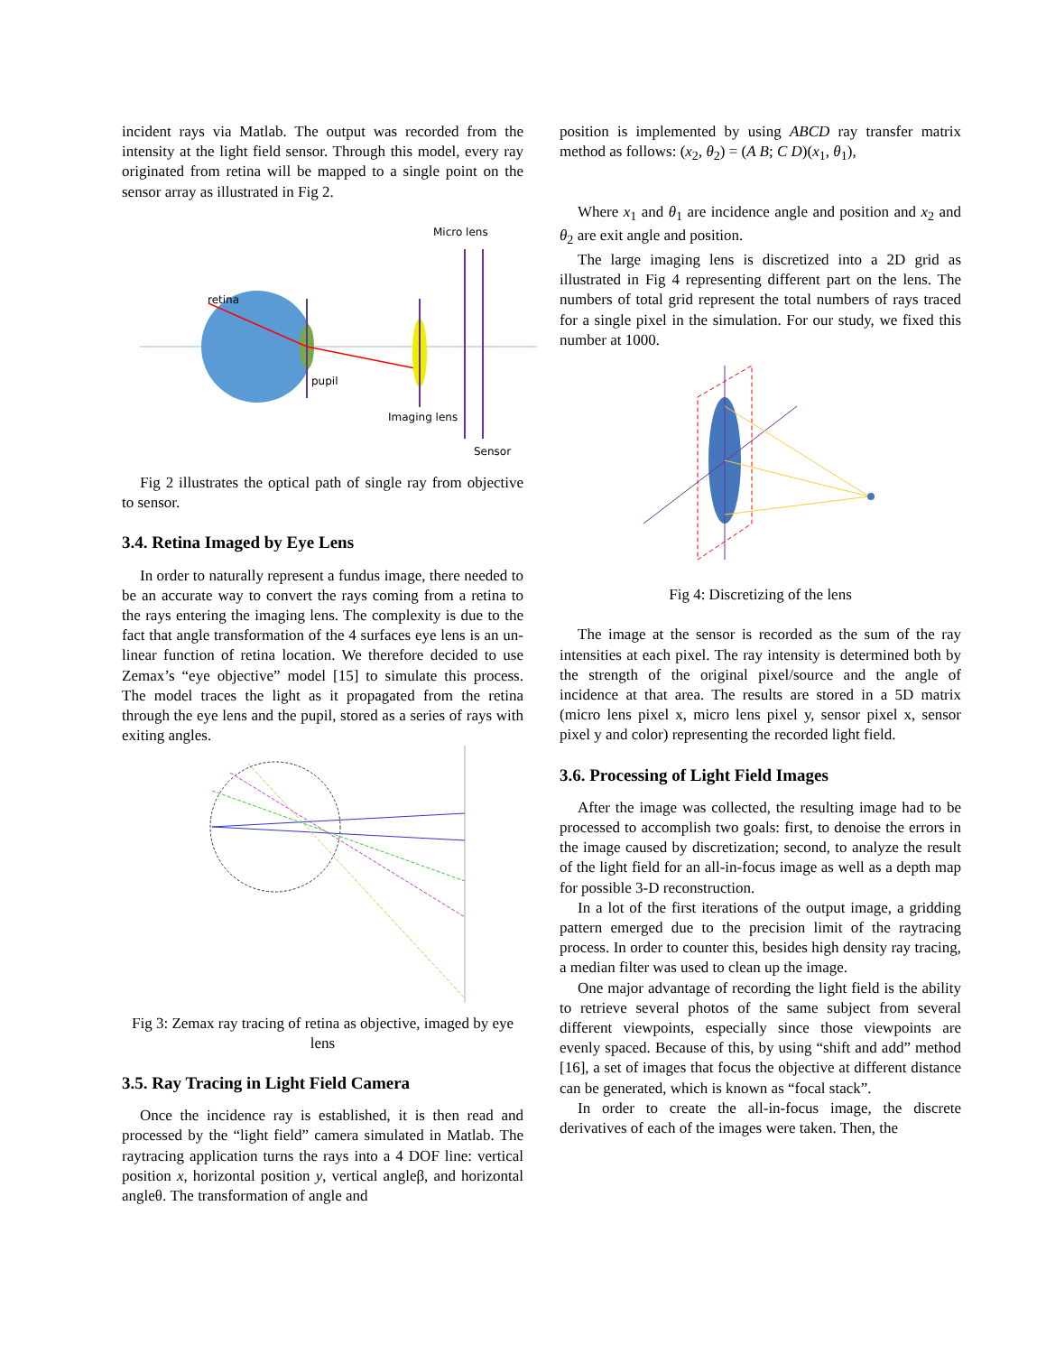incident rays via Matlab. The output was recorded from the intensity at the light field sensor. Through this model, every ray originated from retina will be mapped to a single point on the sensor array as illustrated in Fig 2.
retina
pupil
Imaging lens
Micro lens
Sensor
Fig 2 illustrates the optical path of single ray from objective to sensor.
3.4. Retina Imaged by Eye Lens
In order to naturally represent a fundus image, there needed to be an accurate way to convert the rays coming from a retina to the rays entering the imaging lens. The complexity is due to the fact that angle transformation of the 4 surfaces eye lens is an un-linear function of retina location. We therefore decided to use Zemax’s “eye objective” model [15] to simulate this process. The model traces the light as it propagated from the retina through the eye lens and the pupil, stored as a series of rays with exiting angles.
Fig 3: Zemax ray tracing of retina as objective, imaged by eye lens
3.5. Ray Tracing in Light Field Camera
Once the incidence ray is established, it is then read and processed by the “light field” camera simulated in Matlab. The raytracing application turns the rays into a 4 DOF line: vertical position x, horizontal position y, vertical angleβ, and horizontal angleθ. The transformation of angle and
position is implemented by using ABCD ray transfer matrix method as follows: (x<sub>2</sub>, θ<sub>2</sub>) = (A B; C D)(x<sub>1</sub>, θ<sub>1</sub>),
Where x<sub>1</sub> and θ<sub>1</sub> are incidence angle and position and x<sub>2</sub> and θ<sub>2</sub> are exit angle and position.
The large imaging lens is discretized into a 2D grid as illustrated in Fig 4 representing different part on the lens. The numbers of total grid represent the total numbers of rays traced for a single pixel in the simulation. For our study, we fixed this number at 1000.
Fig 4: Discretizing of the lens
The image at the sensor is recorded as the sum of the ray intensities at each pixel. The ray intensity is determined both by the strength of the original pixel/source and the angle of incidence at that area. The results are stored in a 5D matrix (micro lens pixel x, micro lens pixel y, sensor pixel x, sensor pixel y and color) representing the recorded light field.
3.6. Processing of Light Field Images
After the image was collected, the resulting image had to be processed to accomplish two goals: first, to denoise the errors in the image caused by discretization; second, to analyze the result of the light field for an all-in-focus image as well as a depth map for possible 3-D reconstruction.
In a lot of the first iterations of the output image, a gridding pattern emerged due to the precision limit of the raytracing process. In order to counter this, besides high density ray tracing, a median filter was used to clean up the image.
One major advantage of recording the light field is the ability to retrieve several photos of the same subject from several different viewpoints, especially since those viewpoints are evenly spaced. Because of this, by using “shift and add” method [16], a set of images that focus the objective at different distance can be generated, which is known as “focal stack”.
In order to create the all-in-focus image, the discrete derivatives of each of the images were taken. Then, the